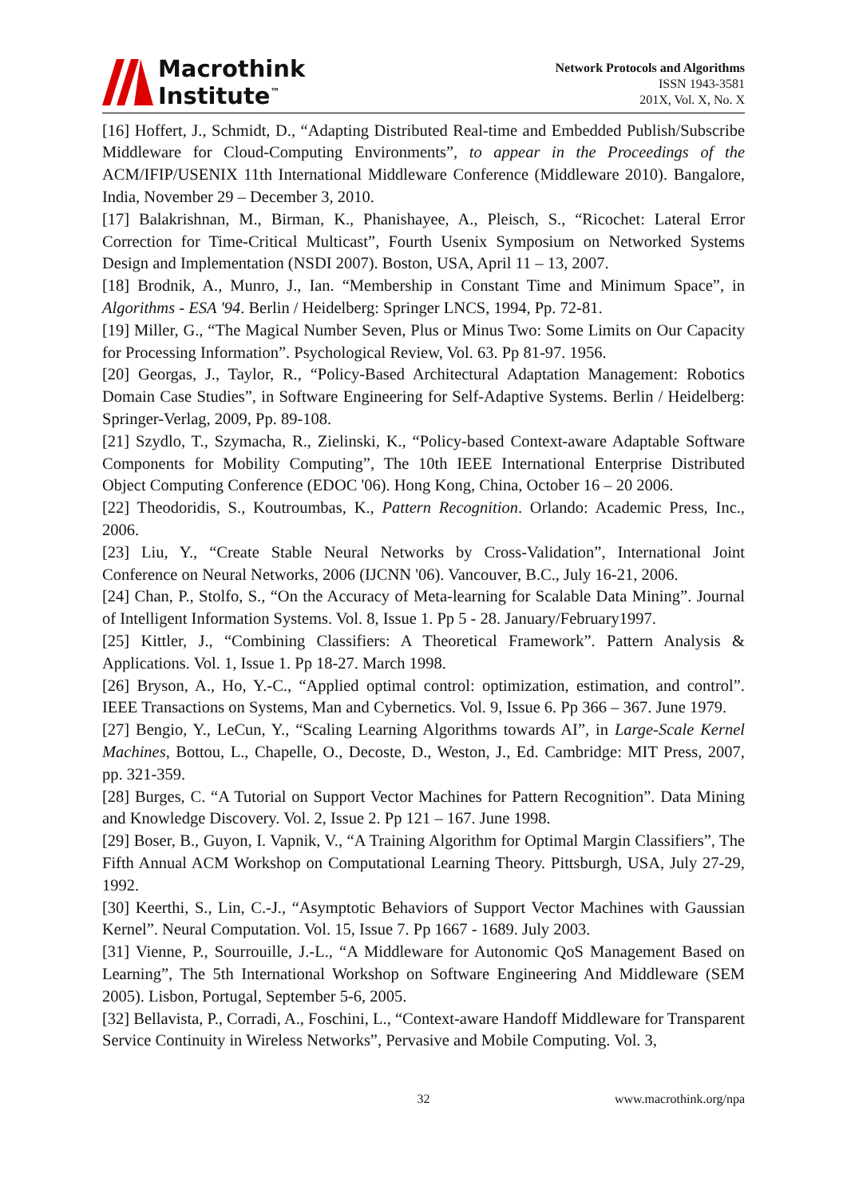Macrothink
Institute<sup>™</sup>
Network Protocols and Algorithms
ISSN 1943-3581
201X, Vol. X, No. X
[16] Hoffert, J., Schmidt, D., “Adapting Distributed Real-time and Embedded Publish/Subscribe Middleware for Cloud-Computing Environments”, to appear in the Proceedings of the ACM/IFIP/USENIX 11th International Middleware Conference (Middleware 2010). Bangalore, India, November 29 – December 3, 2010.
[17] Balakrishnan, M., Birman, K., Phanishayee, A., Pleisch, S., “Ricochet: Lateral Error Correction for Time-Critical Multicast”, Fourth Usenix Symposium on Networked Systems Design and Implementation (NSDI 2007). Boston, USA, April 11 – 13, 2007.
[18] Brodnik, A., Munro, J., Ian. “Membership in Constant Time and Minimum Space”, in Algorithms - ESA '94. Berlin / Heidelberg: Springer LNCS, 1994, Pp. 72-81.
[19] Miller, G., “The Magical Number Seven, Plus or Minus Two: Some Limits on Our Capacity for Processing Information”. Psychological Review, Vol. 63. Pp 81-97. 1956.
[20] Georgas, J., Taylor, R., “Policy-Based Architectural Adaptation Management: Robotics Domain Case Studies”, in Software Engineering for Self-Adaptive Systems. Berlin / Heidelberg: Springer-Verlag, 2009, Pp. 89-108.
[21] Szydlo, T., Szymacha, R., Zielinski, K., “Policy-based Context-aware Adaptable Software Components for Mobility Computing”, The 10th IEEE International Enterprise Distributed Object Computing Conference (EDOC '06). Hong Kong, China, October 16 – 20 2006.
[22] Theodoridis, S., Koutroumbas, K., Pattern Recognition. Orlando: Academic Press, Inc., 2006.
[23] Liu, Y., “Create Stable Neural Networks by Cross-Validation”, International Joint Conference on Neural Networks, 2006 (IJCNN '06). Vancouver, B.C., July 16-21, 2006.
[24] Chan, P., Stolfo, S., “On the Accuracy of Meta-learning for Scalable Data Mining”. Journal of Intelligent Information Systems. Vol. 8, Issue 1. Pp 5 - 28. January/February1997.
[25] Kittler, J., “Combining Classifiers: A Theoretical Framework”. Pattern Analysis & Applications. Vol. 1, Issue 1. Pp 18-27. March 1998.
[26] Bryson, A., Ho, Y.-C., “Applied optimal control: optimization, estimation, and control”. IEEE Transactions on Systems, Man and Cybernetics. Vol. 9, Issue 6. Pp 366 – 367. June 1979.
[27] Bengio, Y., LeCun, Y., “Scaling Learning Algorithms towards AI”, in Large-Scale Kernel Machines, Bottou, L., Chapelle, O., Decoste, D., Weston, J., Ed. Cambridge: MIT Press, 2007, pp. 321-359.
[28] Burges, C. “A Tutorial on Support Vector Machines for Pattern Recognition”. Data Mining and Knowledge Discovery. Vol. 2, Issue 2. Pp 121 – 167. June 1998.
[29] Boser, B., Guyon, I. Vapnik, V., “A Training Algorithm for Optimal Margin Classifiers”, The Fifth Annual ACM Workshop on Computational Learning Theory. Pittsburgh, USA, July 27-29, 1992.
[30] Keerthi, S., Lin, C.-J., “Asymptotic Behaviors of Support Vector Machines with Gaussian Kernel”. Neural Computation. Vol. 15, Issue 7. Pp 1667 - 1689. July 2003.
[31] Vienne, P., Sourrouille, J.-L., “A Middleware for Autonomic QoS Management Based on Learning”, The 5th International Workshop on Software Engineering And Middleware (SEM 2005). Lisbon, Portugal, September 5-6, 2005.
[32] Bellavista, P., Corradi, A., Foschini, L., “Context-aware Handoff Middleware for Transparent Service Continuity in Wireless Networks”, Pervasive and Mobile Computing. Vol. 3,
32 www.macrothink.org/npa